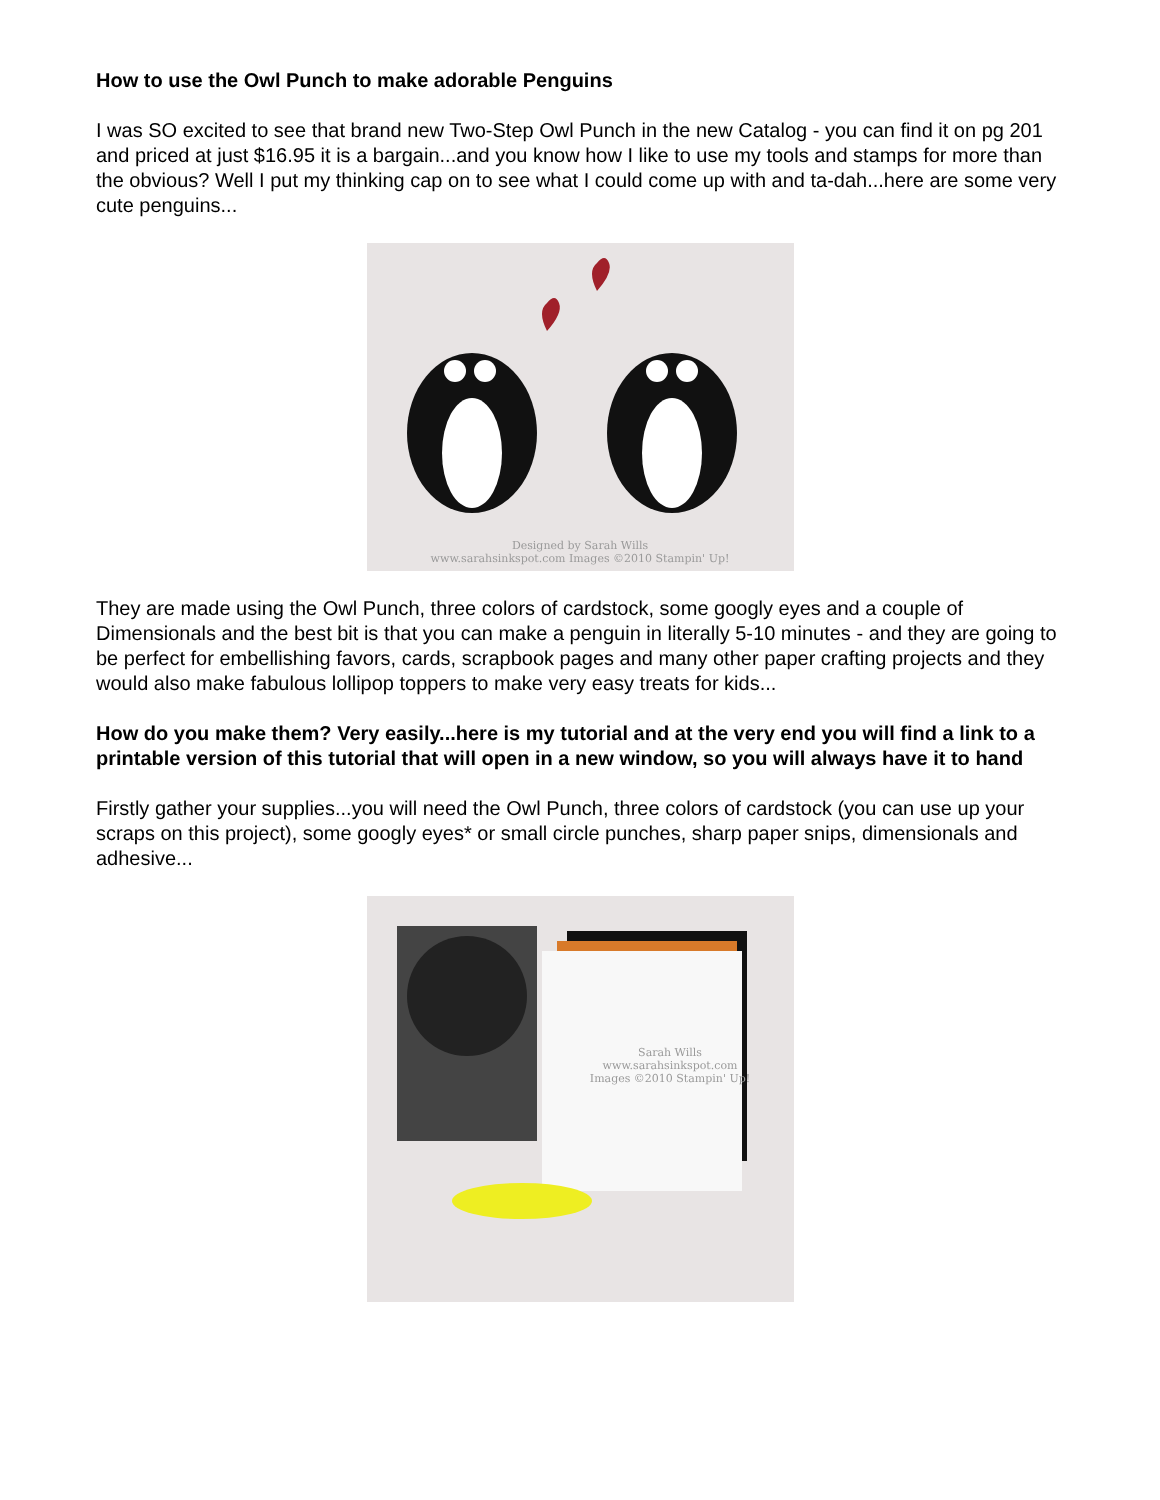How to use the Owl Punch to make adorable Penguins
I was SO excited to see that brand new Two-Step Owl Punch in the new Catalog - you can find it on pg 201 and priced at just $16.95 it is a bargain...and you know how I like to use my tools and stamps for more than the obvious? Well I put my thinking cap on to see what I could come up with and ta-dah...here are some very cute penguins...
Designed by Sarah Wills
www.sarahsinkspot.com Images ©2010 Stampin' Up!
They are made using the Owl Punch, three colors of cardstock, some googly eyes and a couple of Dimensionals and the best bit is that you can make a penguin in literally 5-10 minutes - and they are going to be perfect for embellishing favors, cards, scrapbook pages and many other paper crafting projects and they would also make fabulous lollipop toppers to make very easy treats for kids...
How do you make them? Very easily...here is my tutorial and at the very end you will find a link to a printable version of this tutorial that will open in a new window, so you will always have it to hand
Firstly gather your supplies...you will need the Owl Punch, three colors of cardstock (you can use up your scraps on this project), some googly eyes* or small circle punches, sharp paper snips, dimensionals and adhesive...
Sarah Wills
www.sarahsinkspot.com
Images ©2010 Stampin' Up!